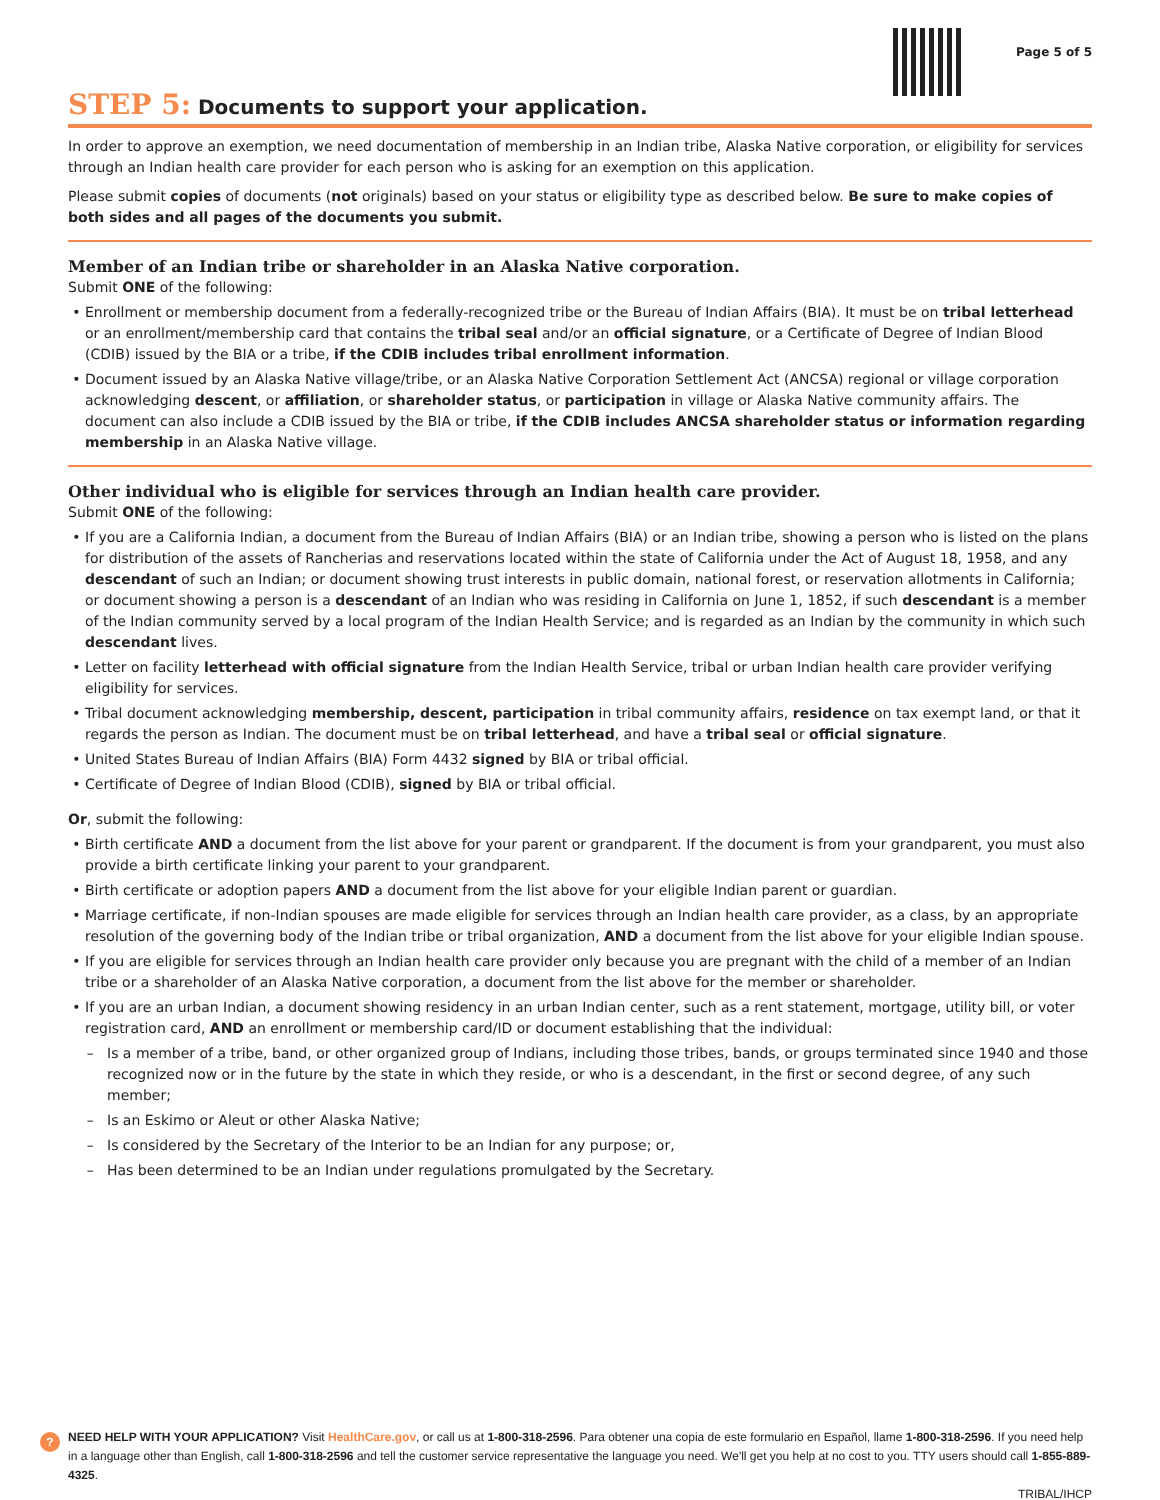Page 5 of 5
STEP 5: Documents to support your application.
In order to approve an exemption, we need documentation of membership in an Indian tribe, Alaska Native corporation, or eligibility for services through an Indian health care provider for each person who is asking for an exemption on this application.
Please submit copies of documents (not originals) based on your status or eligibility type as described below. Be sure to make copies of both sides and all pages of the documents you submit.
Member of an Indian tribe or shareholder in an Alaska Native corporation.
Submit ONE of the following:
Enrollment or membership document from a federally-recognized tribe or the Bureau of Indian Affairs (BIA). It must be on tribal letterhead or an enrollment/membership card that contains the tribal seal and/or an official signature, or a Certificate of Degree of Indian Blood (CDIB) issued by the BIA or a tribe, if the CDIB includes tribal enrollment information.
Document issued by an Alaska Native village/tribe, or an Alaska Native Corporation Settlement Act (ANCSA) regional or village corporation acknowledging descent, or affiliation, or shareholder status, or participation in village or Alaska Native community affairs. The document can also include a CDIB issued by the BIA or tribe, if the CDIB includes ANCSA shareholder status or information regarding membership in an Alaska Native village.
Other individual who is eligible for services through an Indian health care provider.
Submit ONE of the following:
If you are a California Indian, a document from the Bureau of Indian Affairs (BIA) or an Indian tribe, showing a person who is listed on the plans for distribution of the assets of Rancherias and reservations located within the state of California under the Act of August 18, 1958, and any descendant of such an Indian; or document showing trust interests in public domain, national forest, or reservation allotments in California; or document showing a person is a descendant of an Indian who was residing in California on June 1, 1852, if such descendant is a member of the Indian community served by a local program of the Indian Health Service; and is regarded as an Indian by the community in which such descendant lives.
Letter on facility letterhead with official signature from the Indian Health Service, tribal or urban Indian health care provider verifying eligibility for services.
Tribal document acknowledging membership, descent, participation in tribal community affairs, residence on tax exempt land, or that it regards the person as Indian. The document must be on tribal letterhead, and have a tribal seal or official signature.
United States Bureau of Indian Affairs (BIA) Form 4432 signed by BIA or tribal official.
Certificate of Degree of Indian Blood (CDIB), signed by BIA or tribal official.
Or, submit the following:
Birth certificate AND a document from the list above for your parent or grandparent. If the document is from your grandparent, you must also provide a birth certificate linking your parent to your grandparent.
Birth certificate or adoption papers AND a document from the list above for your eligible Indian parent or guardian.
Marriage certificate, if non-Indian spouses are made eligible for services through an Indian health care provider, as a class, by an appropriate resolution of the governing body of the Indian tribe or tribal organization, AND a document from the list above for your eligible Indian spouse.
If you are eligible for services through an Indian health care provider only because you are pregnant with the child of a member of an Indian tribe or a shareholder of an Alaska Native corporation, a document from the list above for the member or shareholder.
If you are an urban Indian, a document showing residency in an urban Indian center, such as a rent statement, mortgage, utility bill, or voter registration card, AND an enrollment or membership card/ID or document establishing that the individual:
Is a member of a tribe, band, or other organized group of Indians, including those tribes, bands, or groups terminated since 1940 and those recognized now or in the future by the state in which they reside, or who is a descendant, in the first or second degree, of any such member;
Is an Eskimo or Aleut or other Alaska Native;
Is considered by the Secretary of the Interior to be an Indian for any purpose; or,
Has been determined to be an Indian under regulations promulgated by the Secretary.
?
NEED HELP WITH YOUR APPLICATION? Visit HealthCare.gov, or call us at 1-800-318-2596. Para obtener una copia de este formulario en Español, llame 1-800-318-2596. If you need help in a language other than English, call 1-800-318-2596 and tell the customer service representative the language you need. We'll get you help at no cost to you. TTY users should call 1-855-889-4325.
TRIBAL/IHCP